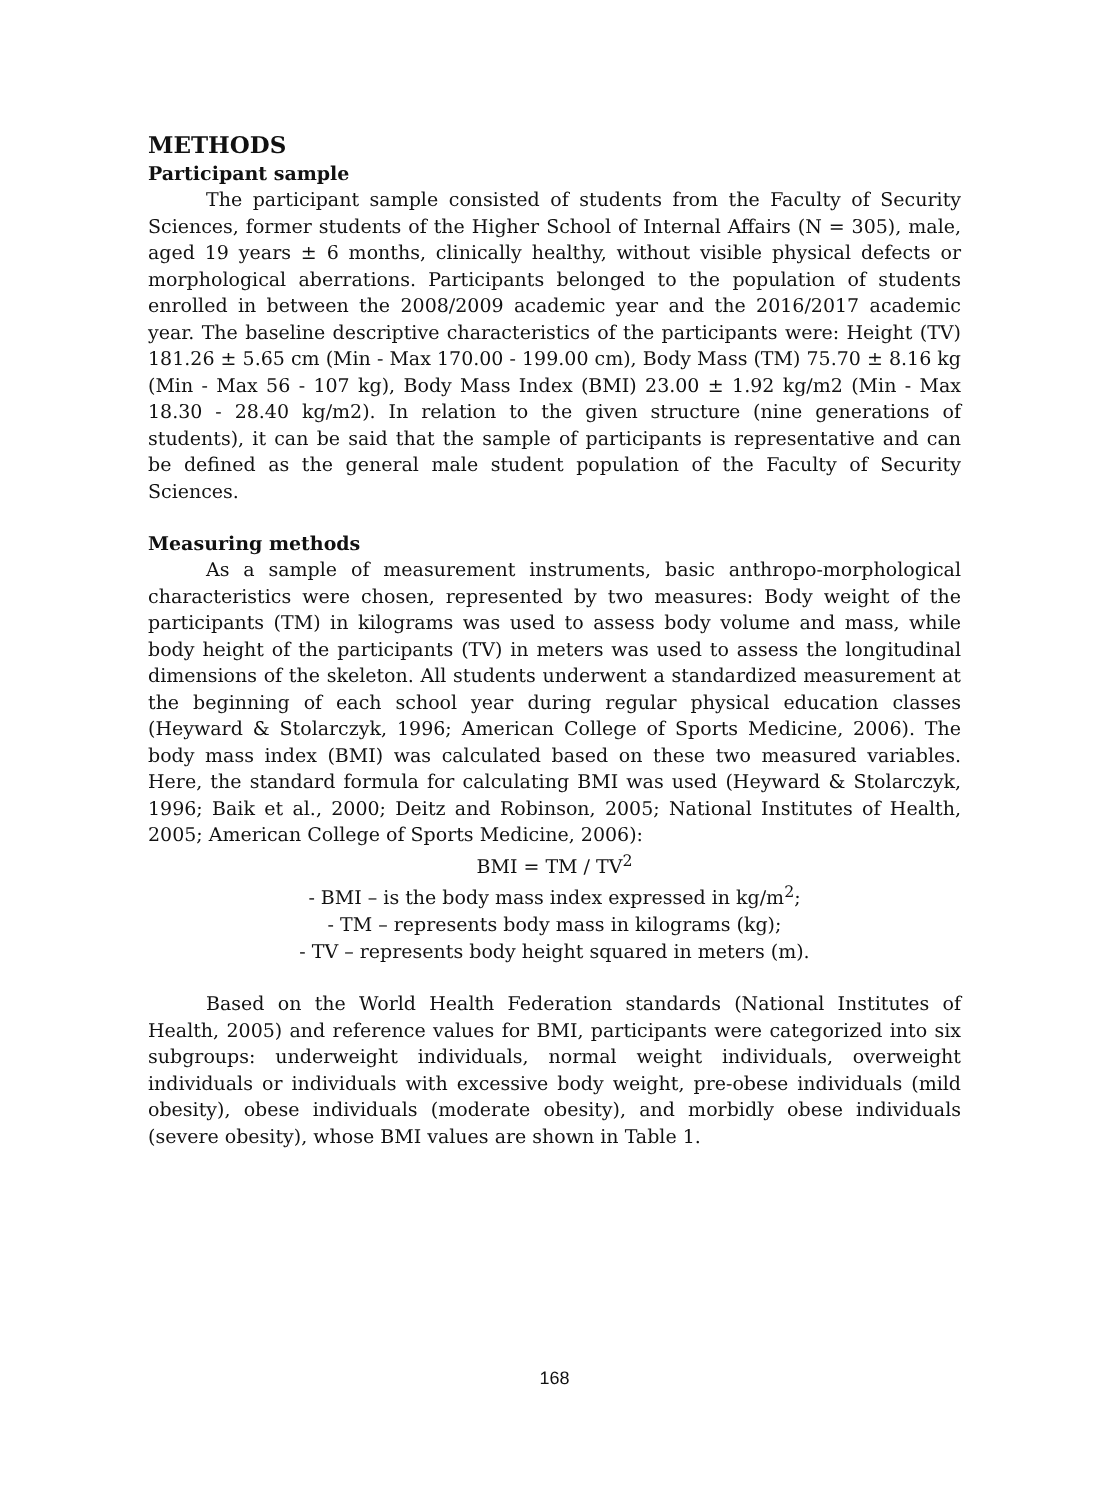METHODS
Participant sample
The participant sample consisted of students from the Faculty of Security Sciences, former students of the Higher School of Internal Affairs (N = 305), male, aged 19 years ± 6 months, clinically healthy, without visible physical defects or morphological aberrations. Participants belonged to the population of students enrolled in between the 2008/2009 academic year and the 2016/2017 academic year. The baseline descriptive characteristics of the participants were: Height (TV) 181.26 ± 5.65 cm (Min - Max 170.00 - 199.00 cm), Body Mass (TM) 75.70 ± 8.16 kg (Min - Max 56 - 107 kg), Body Mass Index (BMI) 23.00 ± 1.92 kg/m2 (Min - Max 18.30 - 28.40 kg/m2). In relation to the given structure (nine generations of students), it can be said that the sample of participants is representative and can be defined as the general male student population of the Faculty of Security Sciences.
Measuring methods
As a sample of measurement instruments, basic anthropo-morphological characteristics were chosen, represented by two measures: Body weight of the participants (TM) in kilograms was used to assess body volume and mass, while body height of the participants (TV) in meters was used to assess the longitudinal dimensions of the skeleton. All students underwent a standardized measurement at the beginning of each school year during regular physical education classes (Heyward & Stolarczyk, 1996; American College of Sports Medicine, 2006). The body mass index (BMI) was calculated based on these two measured variables. Here, the standard formula for calculating BMI was used (Heyward & Stolarczyk, 1996; Baik et al., 2000; Deitz and Robinson, 2005; National Institutes of Health, 2005; American College of Sports Medicine, 2006):
BMI = TM / TV<sup>2</sup>
- BMI – is the body mass index expressed in kg/m<sup>2</sup>;
- TM – represents body mass in kilograms (kg);
- TV – represents body height squared in meters (m).
Based on the World Health Federation standards (National Institutes of Health, 2005) and reference values for BMI, participants were categorized into six subgroups: underweight individuals, normal weight individuals, overweight individuals or individuals with excessive body weight, pre-obese individuals (mild obesity), obese individuals (moderate obesity), and morbidly obese individuals (severe obesity), whose BMI values are shown in Table 1.
168